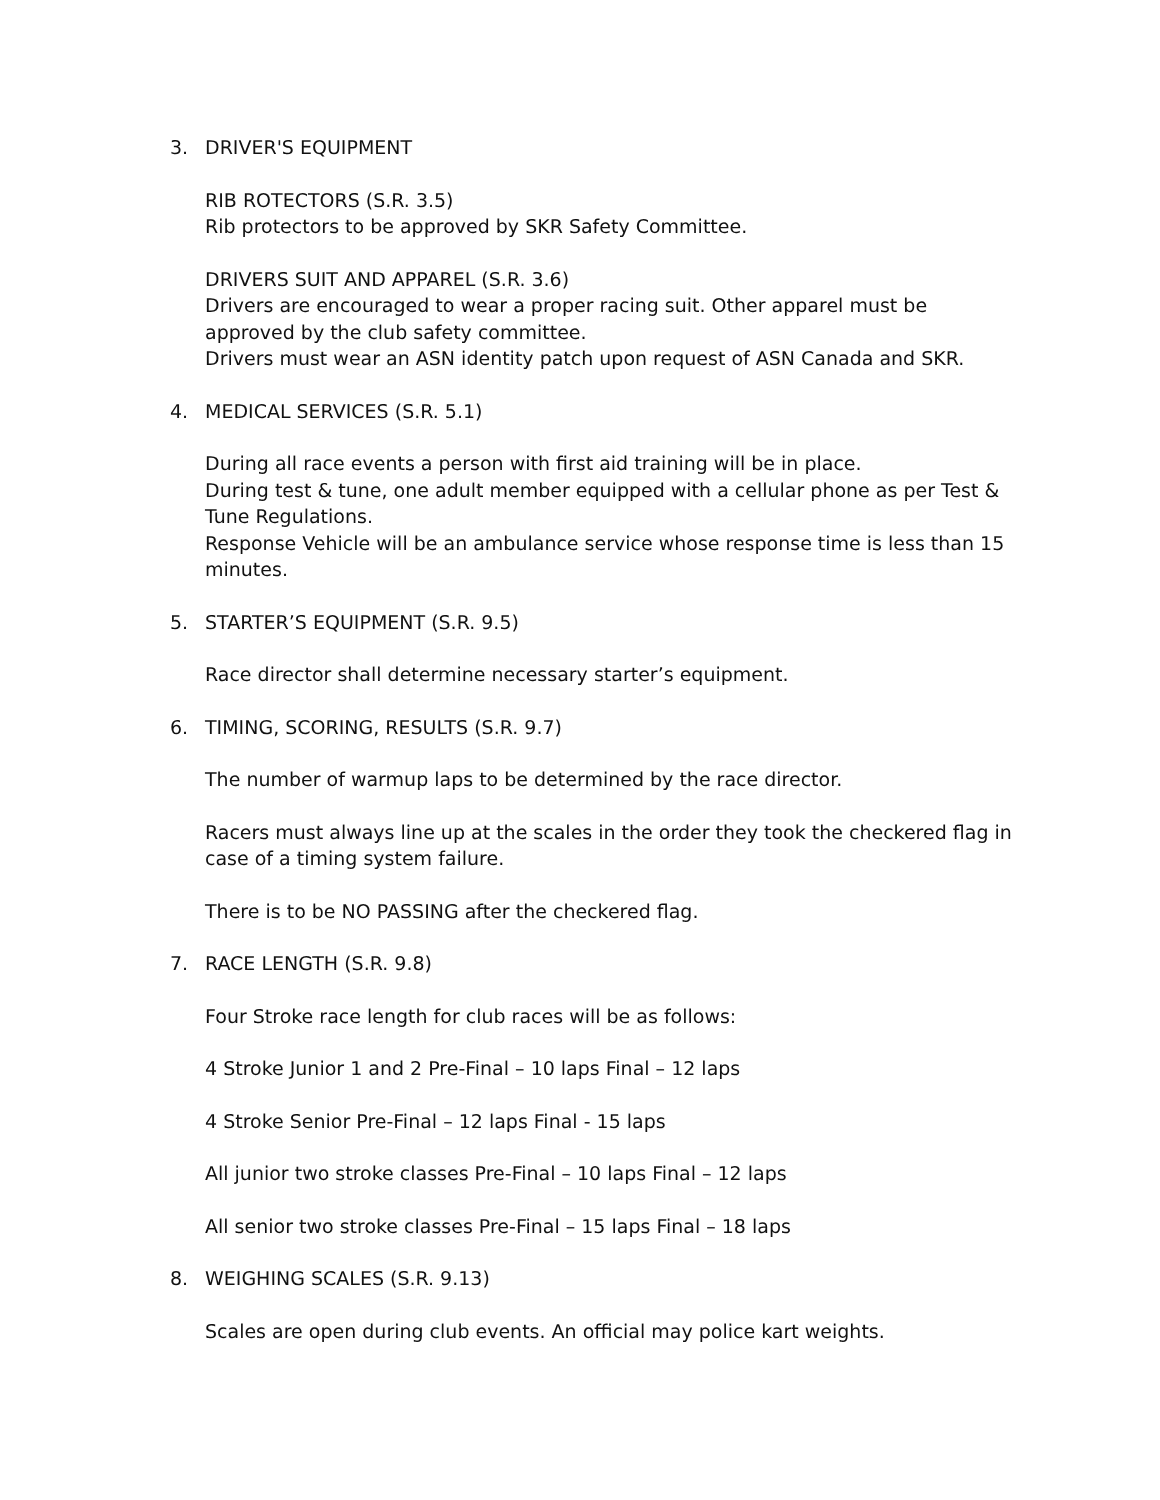3. DRIVER'S EQUIPMENT
RIB ROTECTORS (S.R. 3.5)
Rib protectors to be approved by SKR Safety Committee.
DRIVERS SUIT AND APPAREL (S.R. 3.6)
Drivers are encouraged to wear a proper racing suit. Other apparel must be approved by the club safety committee.
Drivers must wear an ASN identity patch upon request of ASN Canada and SKR.
4. MEDICAL SERVICES (S.R. 5.1)
During all race events a person with first aid training will be in place.
During test & tune, one adult member equipped with a cellular phone as per Test & Tune Regulations.
Response Vehicle will be an ambulance service whose response time is less than 15 minutes.
5. STARTER’S EQUIPMENT (S.R. 9.5)
Race director shall determine necessary starter’s equipment.
6. TIMING, SCORING, RESULTS (S.R. 9.7)
The number of warmup laps to be determined by the race director.
Racers must always line up at the scales in the order they took the checkered flag in case of a timing system failure.
There is to be NO PASSING after the checkered flag.
7. RACE LENGTH (S.R. 9.8)
Four Stroke race length for club races will be as follows:
4 Stroke Junior 1 and 2 Pre-Final – 10 laps Final – 12 laps
4 Stroke Senior Pre-Final – 12 laps Final - 15 laps
All junior two stroke classes Pre-Final – 10 laps Final – 12 laps
All senior two stroke classes Pre-Final – 15 laps Final – 18 laps
8. WEIGHING SCALES (S.R. 9.13)
Scales are open during club events. An official may police kart weights.